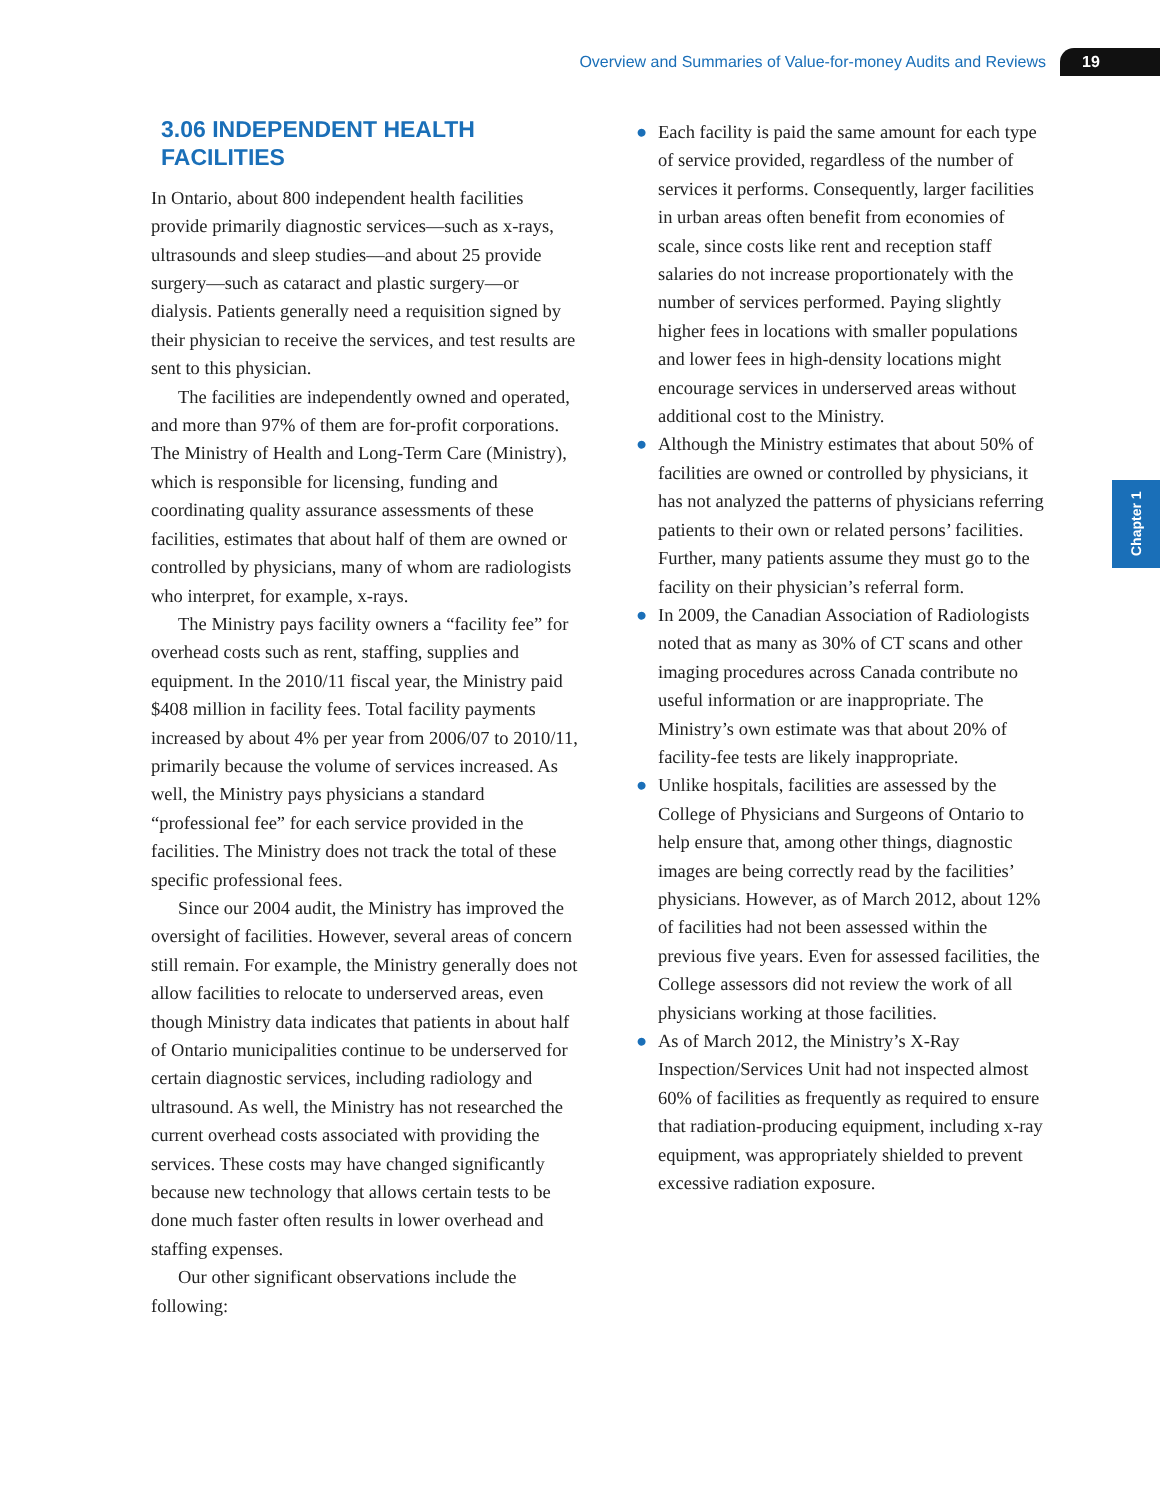Overview and Summaries of Value-for-money Audits and Reviews 19
Chapter 1
3.06 INDEPENDENT HEALTH FACILITIES
In Ontario, about 800 independent health facilities provide primarily diagnostic services—such as x-rays, ultrasounds and sleep studies—and about 25 provide surgery—such as cataract and plastic surgery—or dialysis. Patients generally need a requisition signed by their physician to receive the services, and test results are sent to this physician.
The facilities are independently owned and operated, and more than 97% of them are for-profit corporations. The Ministry of Health and Long-Term Care (Ministry), which is responsible for licensing, funding and coordinating quality assurance assessments of these facilities, estimates that about half of them are owned or controlled by physicians, many of whom are radiologists who interpret, for example, x-rays.
The Ministry pays facility owners a “facility fee” for overhead costs such as rent, staffing, supplies and equipment. In the 2010/11 fiscal year, the Ministry paid $408 million in facility fees. Total facility payments increased by about 4% per year from 2006/07 to 2010/11, primarily because the volume of services increased. As well, the Ministry pays physicians a standard “professional fee” for each service provided in the facilities. The Ministry does not track the total of these specific professional fees.
Since our 2004 audit, the Ministry has improved the oversight of facilities. However, several areas of concern still remain. For example, the Ministry generally does not allow facilities to relocate to underserved areas, even though Ministry data indicates that patients in about half of Ontario municipalities continue to be underserved for certain diagnostic services, including radiology and ultrasound. As well, the Ministry has not researched the current overhead costs associated with providing the services. These costs may have changed significantly because new technology that allows certain tests to be done much faster often results in lower overhead and staffing expenses.
Our other significant observations include the following:
● Each facility is paid the same amount for each type of service provided, regardless of the number of services it performs. Consequently, larger facilities in urban areas often benefit from economies of scale, since costs like rent and reception staff salaries do not increase proportionately with the number of services performed. Paying slightly higher fees in locations with smaller populations and lower fees in high-density locations might encourage services in underserved areas without additional cost to the Ministry.
● Although the Ministry estimates that about 50% of facilities are owned or controlled by physicians, it has not analyzed the patterns of physicians referring patients to their own or related persons’ facilities. Further, many patients assume they must go to the facility on their physician’s referral form.
● In 2009, the Canadian Association of Radiologists noted that as many as 30% of CT scans and other imaging procedures across Canada contribute no useful information or are inappropriate. The Ministry’s own estimate was that about 20% of facility-fee tests are likely inappropriate.
● Unlike hospitals, facilities are assessed by the College of Physicians and Surgeons of Ontario to help ensure that, among other things, diagnostic images are being correctly read by the facilities’ physicians. However, as of March 2012, about 12% of facilities had not been assessed within the previous five years. Even for assessed facilities, the College assessors did not review the work of all physicians working at those facilities.
● As of March 2012, the Ministry’s X-Ray Inspection/Services Unit had not inspected almost 60% of facilities as frequently as required to ensure that radiation-producing equipment, including x-ray equipment, was appropriately shielded to prevent excessive radiation exposure.